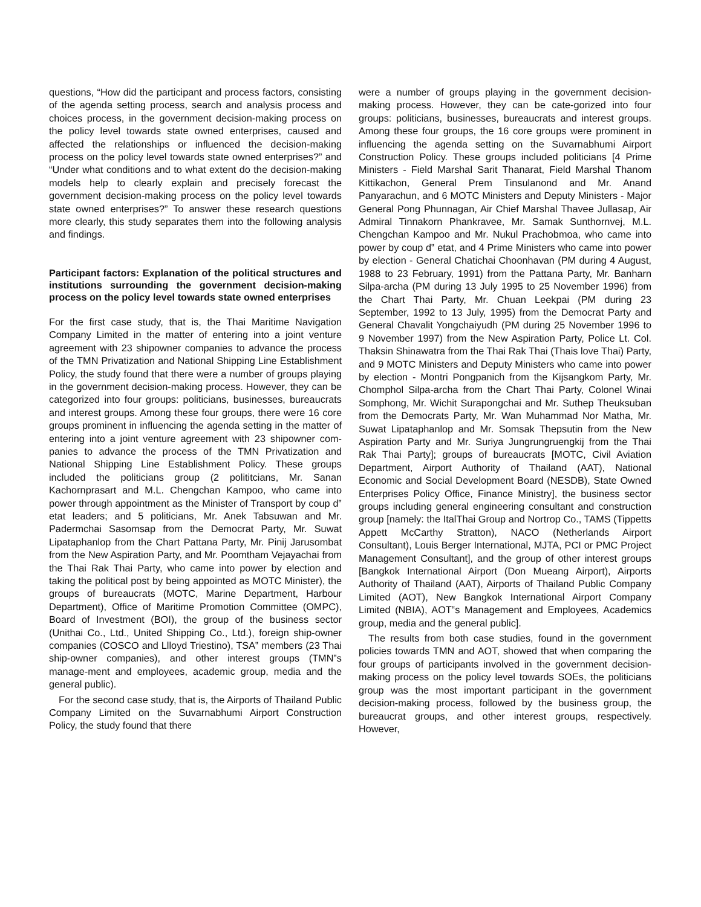questions, “How did the participant and process factors, consisting of the agenda setting process, search and analysis process and choices process, in the government decision-making process on the policy level towards state owned enterprises, caused and affected the relationships or influenced the decision-making process on the policy level towards state owned enterprises?” and “Under what conditions and to what extent do the decision-making models help to clearly explain and precisely forecast the government decision-making process on the policy level towards state owned enterprises?” To answer these research questions more clearly, this study separates them into the following analysis and findings.
Participant factors: Explanation of the political structures and institutions surrounding the government decision-making process on the policy level towards state owned enterprises
For the first case study, that is, the Thai Maritime Navigation Company Limited in the matter of entering into a joint venture agreement with 23 shipowner companies to advance the process of the TMN Privatization and National Shipping Line Establishment Policy, the study found that there were a number of groups playing in the government decision-making process. However, they can be categorized into four groups: politicians, businesses, bureaucrats and interest groups. Among these four groups, there were 16 core groups prominent in influencing the agenda setting in the matter of entering into a joint venture agreement with 23 shipowner com-panies to advance the process of the TMN Privatization and National Shipping Line Establishment Policy. These groups included the politicians group (2 polititcians, Mr. Sanan Kachornprasart and M.L. Chengchan Kampoo, who came into power through appointment as the Minister of Transport by coup d‟ etat leaders; and 5 politicians, Mr. Anek Tabsuwan and Mr. Padermchai Sasomsap from the Democrat Party, Mr. Suwat Lipataphanlop from the Chart Pattana Party, Mr. Pinij Jarusombat from the New Aspiration Party, and Mr. Poomtham Vejayachai from the Thai Rak Thai Party, who came into power by election and taking the political post by being appointed as MOTC Minister), the groups of bureaucrats (MOTC, Marine Department, Harbour Department), Office of Maritime Promotion Committee (OMPC), Board of Investment (BOI), the group of the business sector (Unithai Co., Ltd., United Shipping Co., Ltd.), foreign ship-owner companies (COSCO and Llloyd Triestino), TSA‟ members (23 Thai ship-owner companies), and other interest groups (TMN‟s manage-ment and employees, academic group, media and the general public).
For the second case study, that is, the Airports of Thailand Public Company Limited on the Suvarnabhumi Airport Construction Policy, the study found that there
were a number of groups playing in the government decision-making process. However, they can be cate-gorized into four groups: politicians, businesses, bureaucrats and interest groups. Among these four groups, the 16 core groups were prominent in influencing the agenda setting on the Suvarnabhumi Airport Construction Policy. These groups included politicians [4 Prime Ministers - Field Marshal Sarit Thanarat, Field Marshal Thanom Kittikachon, General Prem Tinsulanond and Mr. Anand Panyarachun, and 6 MOTC Ministers and Deputy Ministers - Major General Pong Phunnagan, Air Chief Marshal Thavee Jullasap, Air Admiral Tinnakorn Phankravee, Mr. Samak Sunthornvej, M.L. Chengchan Kampoo and Mr. Nukul Prachobmoa, who came into power by coup d‟ etat, and 4 Prime Ministers who came into power by election - General Chatichai Choonhavan (PM during 4 August, 1988 to 23 February, 1991) from the Pattana Party, Mr. Banharn Silpa-archa (PM during 13 July 1995 to 25 November 1996) from the Chart Thai Party, Mr. Chuan Leekpai (PM during 23 September, 1992 to 13 July, 1995) from the Democrat Party and General Chavalit Yongchaiyudh (PM during 25 November 1996 to 9 November 1997) from the New Aspiration Party, Police Lt. Col. Thaksin Shinawatra from the Thai Rak Thai (Thais love Thai) Party, and 9 MOTC Ministers and Deputy Ministers who came into power by election - Montri Pongpanich from the Kijsangkom Party, Mr. Chomphol Silpa-archa from the Chart Thai Party, Colonel Winai Somphong, Mr. Wichit Surapongchai and Mr. Suthep Theuksuban from the Democrats Party, Mr. Wan Muhammad Nor Matha, Mr. Suwat Lipataphanlop and Mr. Somsak Thepsutin from the New Aspiration Party and Mr. Suriya Jungrungruengkij from the Thai Rak Thai Party]; groups of bureaucrats [MOTC, Civil Aviation Department, Airport Authority of Thailand (AAT), National Economic and Social Development Board (NESDB), State Owned Enterprises Policy Office, Finance Ministry], the business sector groups including general engineering consultant and construction group [namely: the ItalThai Group and Nortrop Co., TAMS (Tippetts Appett McCarthy Stratton), NACO (Netherlands Airport Consultant), Louis Berger International, MJTA, PCI or PMC Project Management Consultant], and the group of other interest groups [Bangkok International Airport (Don Mueang Airport), Airports Authority of Thailand (AAT), Airports of Thailand Public Company Limited (AOT), New Bangkok International Airport Company Limited (NBIA), AOT‟s Management and Employees, Academics group, media and the general public].
The results from both case studies, found in the government policies towards TMN and AOT, showed that when comparing the four groups of participants involved in the government decision-making process on the policy level towards SOEs, the politicians group was the most important participant in the government decision-making process, followed by the business group, the bureaucrat groups, and other interest groups, respectively. However,